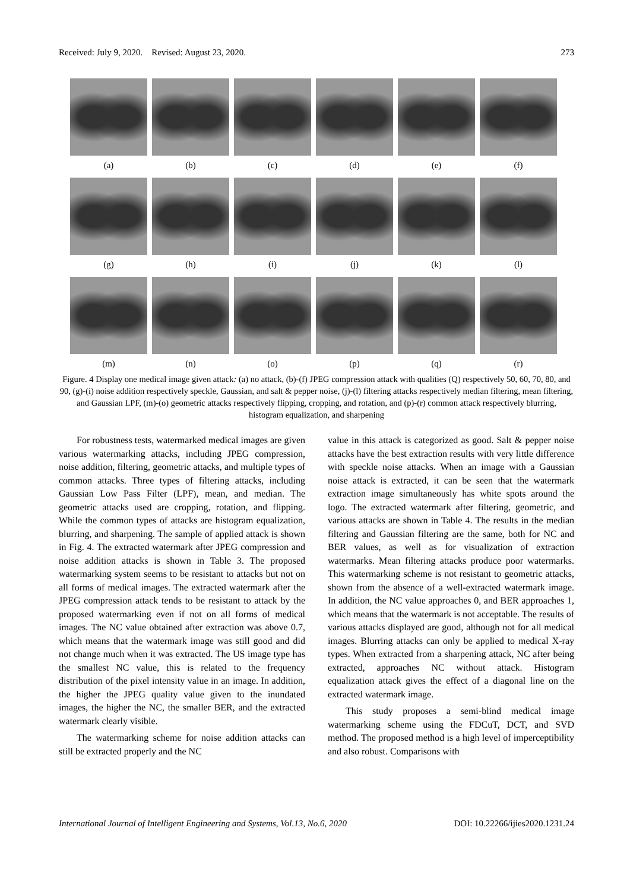Received: July 9, 2020. Revised: August 23, 2020. 273
(a)
(b)
(c)
(d)
(e)
(f)
(g)
(h)
(i)
(j)
(k)
(l)
(m)
(n)
(o)
(p)
(q)
(r)
Figure. 4 Display one medical image given attack: (a) no attack, (b)-(f) JPEG compression attack with qualities (Q) respectively 50, 60, 70, 80, and 90, (g)-(i) noise addition respectively speckle, Gaussian, and salt & pepper noise, (j)-(l) filtering attacks respectively median filtering, mean filtering, and Gaussian LPF, (m)-(o) geometric attacks respectively flipping, cropping, and rotation, and (p)-(r) common attack respectively blurring, histogram equalization, and sharpening
For robustness tests, watermarked medical images are given various watermarking attacks, including JPEG compression, noise addition, filtering, geometric attacks, and multiple types of common attacks. Three types of filtering attacks, including Gaussian Low Pass Filter (LPF), mean, and median. The geometric attacks used are cropping, rotation, and flipping. While the common types of attacks are histogram equalization, blurring, and sharpening. The sample of applied attack is shown in Fig. 4. The extracted watermark after JPEG compression and noise addition attacks is shown in Table 3. The proposed watermarking system seems to be resistant to attacks but not on all forms of medical images. The extracted watermark after the JPEG compression attack tends to be resistant to attack by the proposed watermarking even if not on all forms of medical images. The NC value obtained after extraction was above 0.7, which means that the watermark image was still good and did not change much when it was extracted. The US image type has the smallest NC value, this is related to the frequency distribution of the pixel intensity value in an image. In addition, the higher the JPEG quality value given to the inundated images, the higher the NC, the smaller BER, and the extracted watermark clearly visible.
The watermarking scheme for noise addition attacks can still be extracted properly and the NC
value in this attack is categorized as good. Salt & pepper noise attacks have the best extraction results with very little difference with speckle noise attacks. When an image with a Gaussian noise attack is extracted, it can be seen that the watermark extraction image simultaneously has white spots around the logo. The extracted watermark after filtering, geometric, and various attacks are shown in Table 4. The results in the median filtering and Gaussian filtering are the same, both for NC and BER values, as well as for visualization of extraction watermarks. Mean filtering attacks produce poor watermarks. This watermarking scheme is not resistant to geometric attacks, shown from the absence of a well-extracted watermark image. In addition, the NC value approaches 0, and BER approaches 1, which means that the watermark is not acceptable. The results of various attacks displayed are good, although not for all medical images. Blurring attacks can only be applied to medical X-ray types. When extracted from a sharpening attack, NC after being extracted, approaches NC without attack. Histogram equalization attack gives the effect of a diagonal line on the extracted watermark image.
This study proposes a semi-blind medical image watermarking scheme using the FDCuT, DCT, and SVD method. The proposed method is a high level of imperceptibility and also robust. Comparisons with
International Journal of Intelligent Engineering and Systems, Vol.13, No.6, 2020 DOI: 10.22266/ijies2020.1231.24